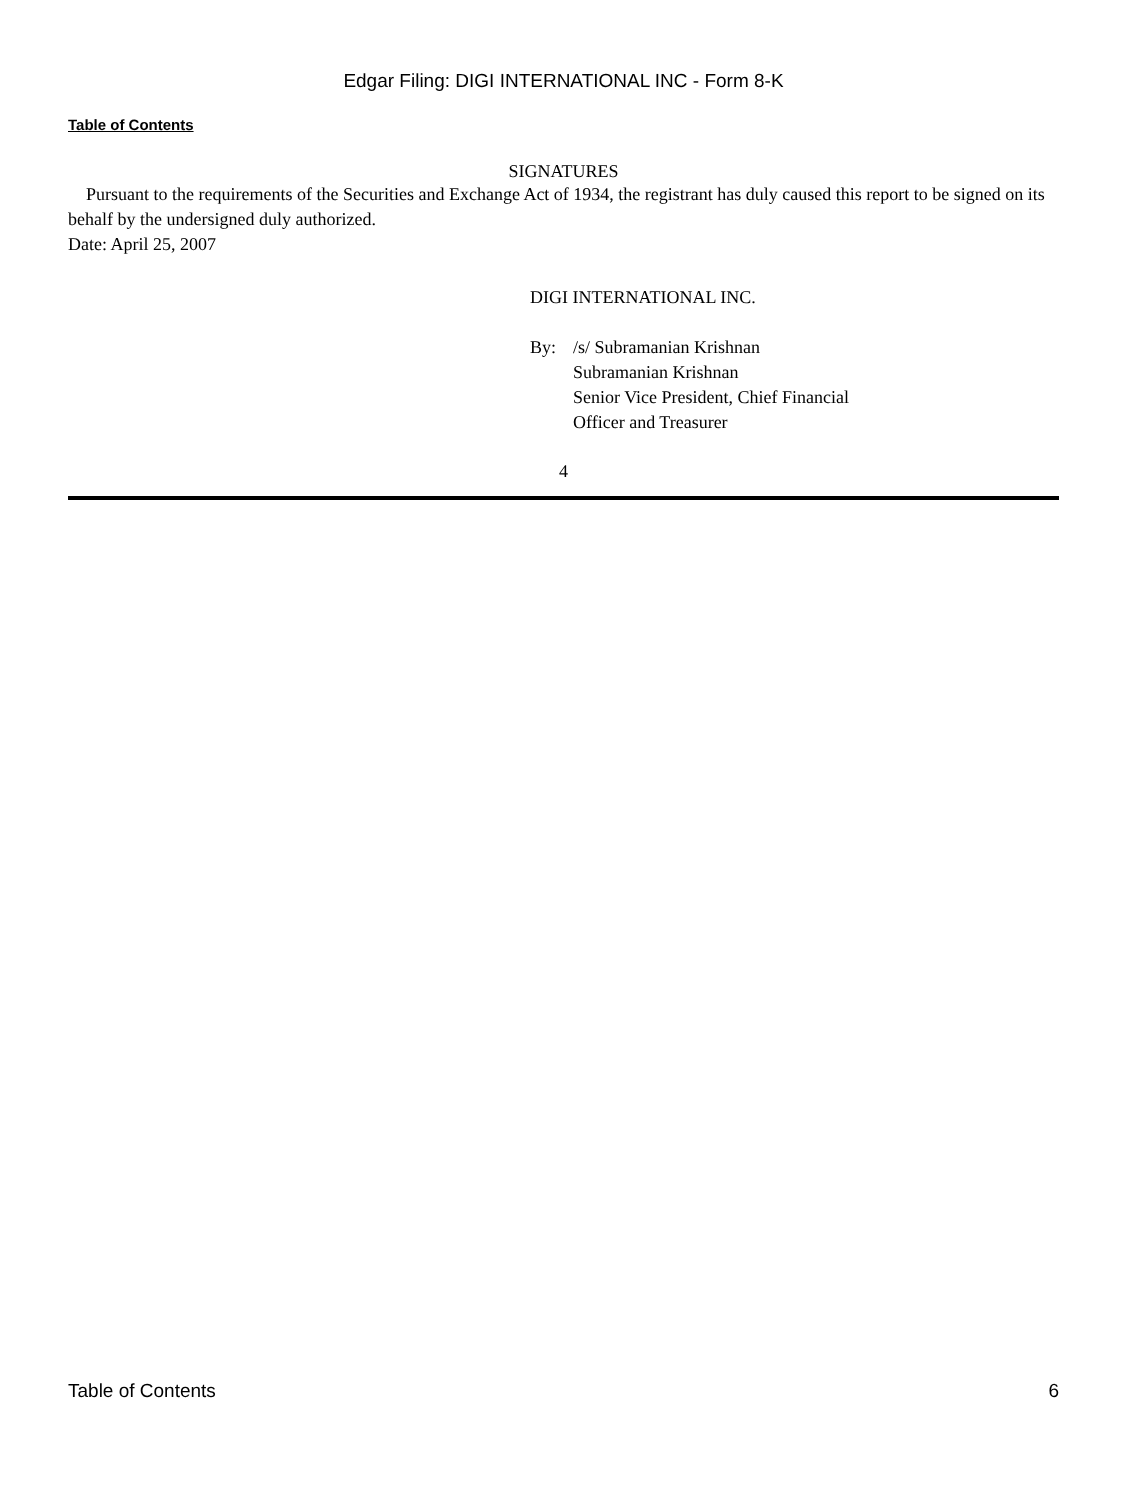Edgar Filing: DIGI INTERNATIONAL INC - Form 8-K
Table of Contents
SIGNATURES
Pursuant to the requirements of the Securities and Exchange Act of 1934, the registrant has duly caused this report to be signed on its behalf by the undersigned duly authorized.
Date: April 25, 2007
DIGI INTERNATIONAL INC.
By: /s/ Subramanian Krishnan
Subramanian Krishnan
Senior Vice President, Chief Financial
Officer and Treasurer
4
Table of Contents 6